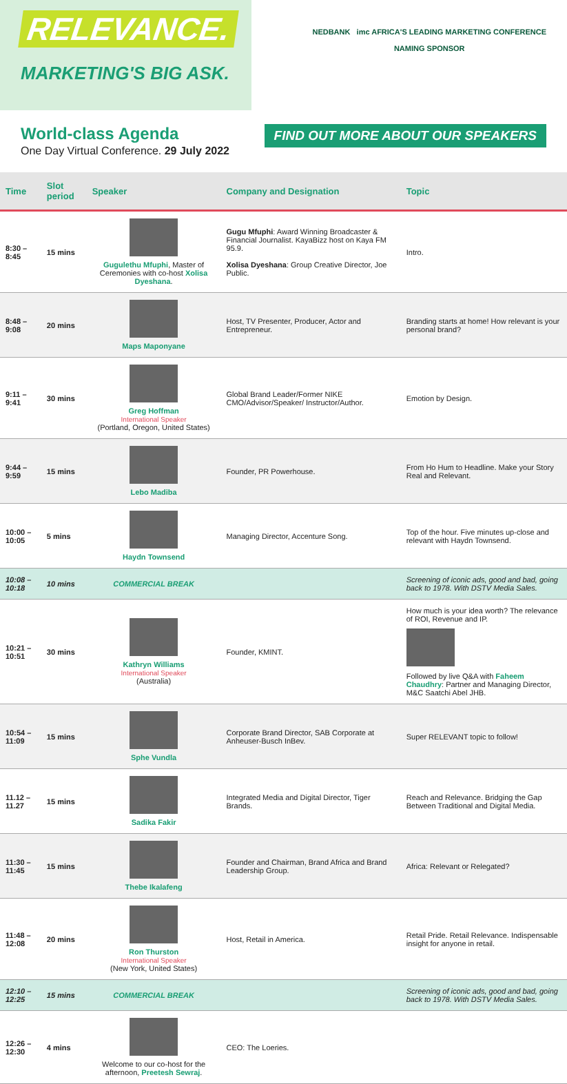RELEVANCE.
MARKETING'S BIG ASK.
NEDBANK imc AFRICA'S LEADING MARKETING CONFERENCE
NAMING SPONSOR
World-class Agenda
One Day Virtual Conference. 29 July 2022
FIND OUT MORE ABOUT OUR SPEAKERS
| Time | Slot period | Speaker | Company and Designation | Topic |
| --- | --- | --- | --- | --- |
| 8:30 – 8:45 | 15 mins | Gugulethu Mfuphi , Master of Ceremonies with co-host Xolisa Dyeshana . | Gugu Mfuphi : Award Winning Broadcaster & Financial Journalist. KayaBizz host on Kaya FM 95.9. Xolisa Dyeshana : Group Creative Director, Joe Public. | Intro. |
| 8:48 – 9:08 | 20 mins | Maps Maponyane | Host, TV Presenter, Producer, Actor and Entrepreneur. | Branding starts at home! How relevant is your personal brand? |
| 9:11 – 9:41 | 30 mins | Greg Hoffman International Speaker (Portland, Oregon, United States) | Global Brand Leader/Former NIKE CMO/Advisor/Speaker/ Instructor/Author. | Emotion by Design. |
| 9:44 – 9:59 | 15 mins | Lebo Madiba | Founder, PR Powerhouse. | From Ho Hum to Headline. Make your Story Real and Relevant. |
| 10:00 – 10:05 | 5 mins | Haydn Townsend | Managing Director, Accenture Song. | Top of the hour. Five minutes up-close and relevant with Haydn Townsend. |
| 10:08 – 10:18 | 10 mins | COMMERCIAL BREAK | | Screening of iconic ads, good and bad, going back to 1978. With DSTV Media Sales. |
| 10:21 – 10:51 | 30 mins | Kathryn Williams International Speaker (Australia) | Founder, KMINT. | How much is your idea worth? The relevance of ROI, Revenue and IP. Followed by live Q&A with Faheem Chaudhry : Partner and Managing Director, M&C Saatchi Abel JHB. |
| 10:54 – 11:09 | 15 mins | Sphe Vundla | Corporate Brand Director, SAB Corporate at Anheuser-Busch InBev. | Super RELEVANT topic to follow! |
| 11.12 – 11.27 | 15 mins | Sadika Fakir | Integrated Media and Digital Director, Tiger Brands. | Reach and Relevance. Bridging the Gap Between Traditional and Digital Media. |
| 11:30 – 11:45 | 15 mins | Thebe Ikalafeng | Founder and Chairman, Brand Africa and Brand Leadership Group. | Africa: Relevant or Relegated? |
| 11:48 – 12:08 | 20 mins | Ron Thurston International Speaker (New York, United States) | Host, Retail in America. | Retail Pride. Retail Relevance. Indispensable insight for anyone in retail. |
| 12:10 – 12:25 | 15 mins | COMMERCIAL BREAK | | Screening of iconic ads, good and bad, going back to 1978. With DSTV Media Sales. |
| 12:26 – 12:30 | 4 mins | Welcome to our co-host for the afternoon, Preetesh Sewraj . | CEO: The Loeries. | |